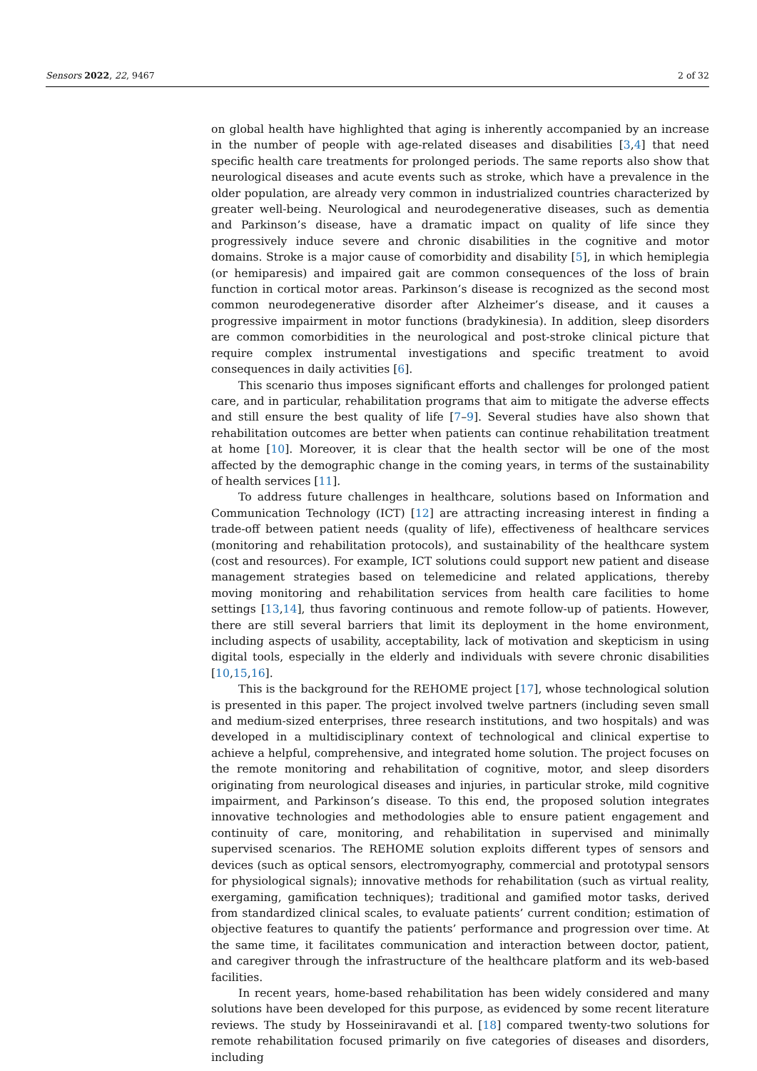Sensors 2022, 22, 9467 2 of 32
on global health have highlighted that aging is inherently accompanied by an increase in the number of people with age-related diseases and disabilities [3,4] that need specific health care treatments for prolonged periods. The same reports also show that neurological diseases and acute events such as stroke, which have a prevalence in the older population, are already very common in industrialized countries characterized by greater well-being. Neurological and neurodegenerative diseases, such as dementia and Parkinson’s disease, have a dramatic impact on quality of life since they progressively induce severe and chronic disabilities in the cognitive and motor domains. Stroke is a major cause of comorbidity and disability [5], in which hemiplegia (or hemiparesis) and impaired gait are common consequences of the loss of brain function in cortical motor areas. Parkinson’s disease is recognized as the second most common neurodegenerative disorder after Alzheimer’s disease, and it causes a progressive impairment in motor functions (bradykinesia). In addition, sleep disorders are common comorbidities in the neurological and post-stroke clinical picture that require complex instrumental investigations and specific treatment to avoid consequences in daily activities [6].
This scenario thus imposes significant efforts and challenges for prolonged patient care, and in particular, rehabilitation programs that aim to mitigate the adverse effects and still ensure the best quality of life [7–9]. Several studies have also shown that rehabilitation outcomes are better when patients can continue rehabilitation treatment at home [10]. Moreover, it is clear that the health sector will be one of the most affected by the demographic change in the coming years, in terms of the sustainability of health services [11].
To address future challenges in healthcare, solutions based on Information and Communication Technology (ICT) [12] are attracting increasing interest in finding a trade-off between patient needs (quality of life), effectiveness of healthcare services (monitoring and rehabilitation protocols), and sustainability of the healthcare system (cost and resources). For example, ICT solutions could support new patient and disease management strategies based on telemedicine and related applications, thereby moving monitoring and rehabilitation services from health care facilities to home settings [13,14], thus favoring continuous and remote follow-up of patients. However, there are still several barriers that limit its deployment in the home environment, including aspects of usability, acceptability, lack of motivation and skepticism in using digital tools, especially in the elderly and individuals with severe chronic disabilities [10,15,16].
This is the background for the REHOME project [17], whose technological solution is presented in this paper. The project involved twelve partners (including seven small and medium-sized enterprises, three research institutions, and two hospitals) and was developed in a multidisciplinary context of technological and clinical expertise to achieve a helpful, comprehensive, and integrated home solution. The project focuses on the remote monitoring and rehabilitation of cognitive, motor, and sleep disorders originating from neurological diseases and injuries, in particular stroke, mild cognitive impairment, and Parkinson’s disease. To this end, the proposed solution integrates innovative technologies and methodologies able to ensure patient engagement and continuity of care, monitoring, and rehabilitation in supervised and minimally supervised scenarios. The REHOME solution exploits different types of sensors and devices (such as optical sensors, electromyography, commercial and prototypal sensors for physiological signals); innovative methods for rehabilitation (such as virtual reality, exergaming, gamification techniques); traditional and gamified motor tasks, derived from standardized clinical scales, to evaluate patients’ current condition; estimation of objective features to quantify the patients’ performance and progression over time. At the same time, it facilitates communication and interaction between doctor, patient, and caregiver through the infrastructure of the healthcare platform and its web-based facilities.
In recent years, home-based rehabilitation has been widely considered and many solutions have been developed for this purpose, as evidenced by some recent literature reviews. The study by Hosseiniravandi et al. [18] compared twenty-two solutions for remote rehabilitation focused primarily on five categories of diseases and disorders, including